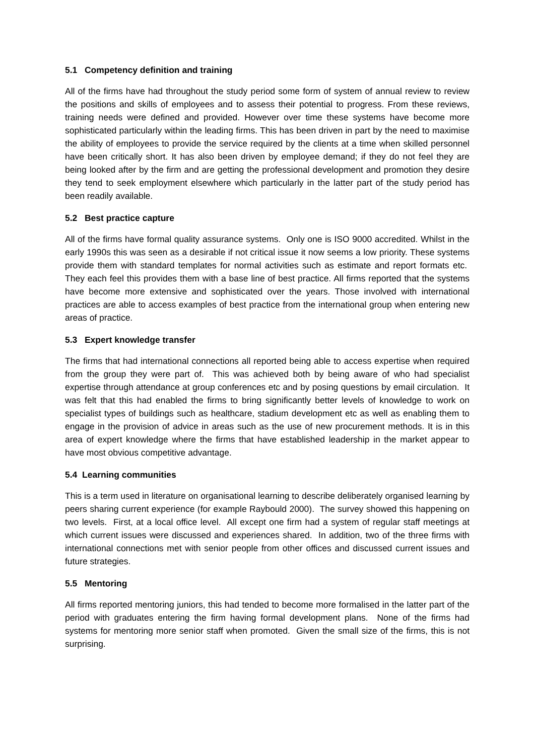5.1 Competency definition and training
All of the firms have had throughout the study period some form of system of annual review to review the positions and skills of employees and to assess their potential to progress. From these reviews, training needs were defined and provided. However over time these systems have become more sophisticated particularly within the leading firms. This has been driven in part by the need to maximise the ability of employees to provide the service required by the clients at a time when skilled personnel have been critically short. It has also been driven by employee demand; if they do not feel they are being looked after by the firm and are getting the professional development and promotion they desire they tend to seek employment elsewhere which particularly in the latter part of the study period has been readily available.
5.2 Best practice capture
All of the firms have formal quality assurance systems. Only one is ISO 9000 accredited. Whilst in the early 1990s this was seen as a desirable if not critical issue it now seems a low priority. These systems provide them with standard templates for normal activities such as estimate and report formats etc. They each feel this provides them with a base line of best practice. All firms reported that the systems have become more extensive and sophisticated over the years. Those involved with international practices are able to access examples of best practice from the international group when entering new areas of practice.
5.3 Expert knowledge transfer
The firms that had international connections all reported being able to access expertise when required from the group they were part of. This was achieved both by being aware of who had specialist expertise through attendance at group conferences etc and by posing questions by email circulation. It was felt that this had enabled the firms to bring significantly better levels of knowledge to work on specialist types of buildings such as healthcare, stadium development etc as well as enabling them to engage in the provision of advice in areas such as the use of new procurement methods. It is in this area of expert knowledge where the firms that have established leadership in the market appear to have most obvious competitive advantage.
5.4 Learning communities
This is a term used in literature on organisational learning to describe deliberately organised learning by peers sharing current experience (for example Raybould 2000). The survey showed this happening on two levels. First, at a local office level. All except one firm had a system of regular staff meetings at which current issues were discussed and experiences shared. In addition, two of the three firms with international connections met with senior people from other offices and discussed current issues and future strategies.
5.5 Mentoring
All firms reported mentoring juniors, this had tended to become more formalised in the latter part of the period with graduates entering the firm having formal development plans. None of the firms had systems for mentoring more senior staff when promoted. Given the small size of the firms, this is not surprising.